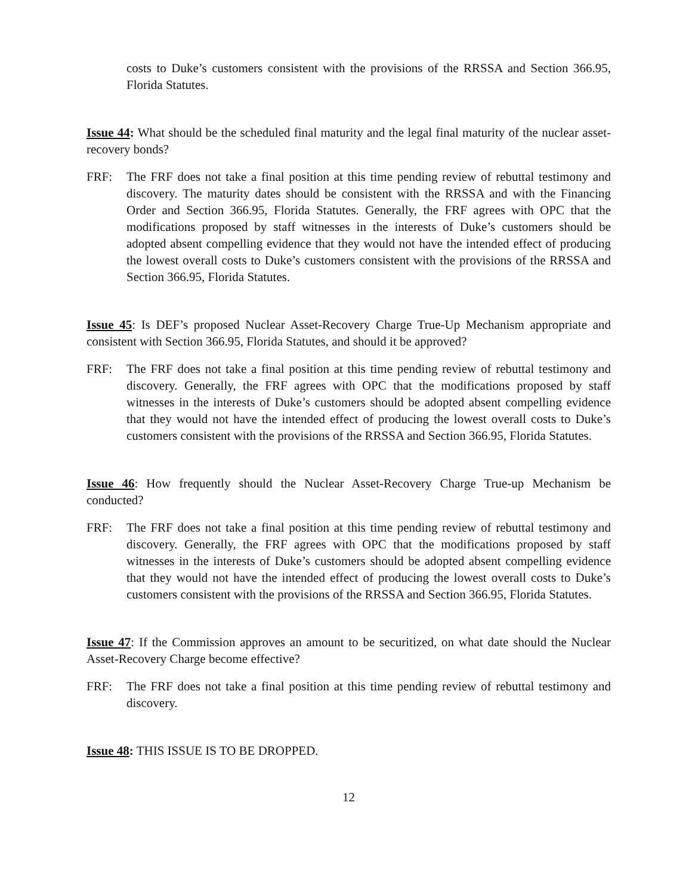costs to Duke’s customers consistent with the provisions of the RRSSA and Section 366.95, Florida Statutes.
Issue 44: What should be the scheduled final maturity and the legal final maturity of the nuclear asset-recovery bonds?
FRF: The FRF does not take a final position at this time pending review of rebuttal testimony and discovery. The maturity dates should be consistent with the RRSSA and with the Financing Order and Section 366.95, Florida Statutes. Generally, the FRF agrees with OPC that the modifications proposed by staff witnesses in the interests of Duke’s customers should be adopted absent compelling evidence that they would not have the intended effect of producing the lowest overall costs to Duke’s customers consistent with the provisions of the RRSSA and Section 366.95, Florida Statutes.
Issue 45: Is DEF’s proposed Nuclear Asset-Recovery Charge True-Up Mechanism appropriate and consistent with Section 366.95, Florida Statutes, and should it be approved?
FRF: The FRF does not take a final position at this time pending review of rebuttal testimony and discovery. Generally, the FRF agrees with OPC that the modifications proposed by staff witnesses in the interests of Duke’s customers should be adopted absent compelling evidence that they would not have the intended effect of producing the lowest overall costs to Duke’s customers consistent with the provisions of the RRSSA and Section 366.95, Florida Statutes.
Issue 46: How frequently should the Nuclear Asset-Recovery Charge True-up Mechanism be conducted?
FRF: The FRF does not take a final position at this time pending review of rebuttal testimony and discovery. Generally, the FRF agrees with OPC that the modifications proposed by staff witnesses in the interests of Duke’s customers should be adopted absent compelling evidence that they would not have the intended effect of producing the lowest overall costs to Duke’s customers consistent with the provisions of the RRSSA and Section 366.95, Florida Statutes.
Issue 47: If the Commission approves an amount to be securitized, on what date should the Nuclear Asset-Recovery Charge become effective?
FRF: The FRF does not take a final position at this time pending review of rebuttal testimony and discovery.
Issue 48: THIS ISSUE IS TO BE DROPPED.
12